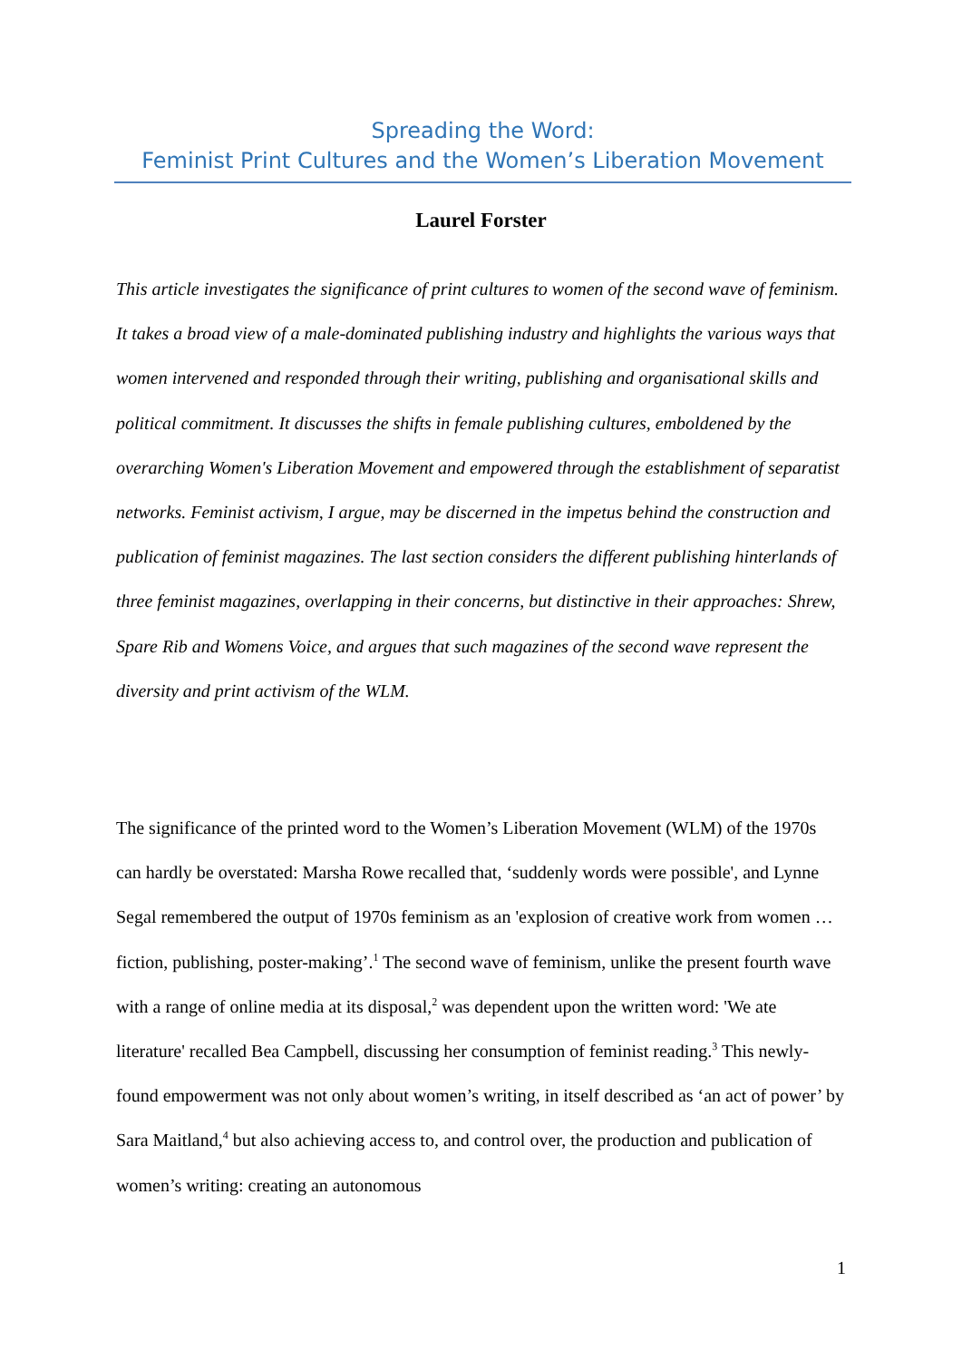Spreading the Word:
Feminist Print Cultures and the Women’s Liberation Movement
Laurel Forster
This article investigates the significance of print cultures to women of the second wave of feminism. It takes a broad view of a male-dominated publishing industry and highlights the various ways that women intervened and responded through their writing, publishing and organisational skills and political commitment. It discusses the shifts in female publishing cultures, emboldened by the overarching Women's Liberation Movement and empowered through the establishment of separatist networks. Feminist activism, I argue, may be discerned in the impetus behind the construction and publication of feminist magazines. The last section considers the different publishing hinterlands of three feminist magazines, overlapping in their concerns, but distinctive in their approaches: Shrew, Spare Rib and Womens Voice, and argues that such magazines of the second wave represent the diversity and print activism of the WLM.
The significance of the printed word to the Women’s Liberation Movement (WLM) of the 1970s can hardly be overstated: Marsha Rowe recalled that, ‘suddenly words were possible', and Lynne Segal remembered the output of 1970s feminism as an 'explosion of creative work from women … fiction, publishing, poster-making’.<sup>1</sup> The second wave of feminism, unlike the present fourth wave with a range of online media at its disposal,<sup>2</sup> was dependent upon the written word: 'We ate literature' recalled Bea Campbell, discussing her consumption of feminist reading.<sup>3</sup> This newly-found empowerment was not only about women’s writing, in itself described as ‘an act of power’ by Sara Maitland,<sup>4</sup> but also achieving access to, and control over, the production and publication of women’s writing: creating an autonomous
1